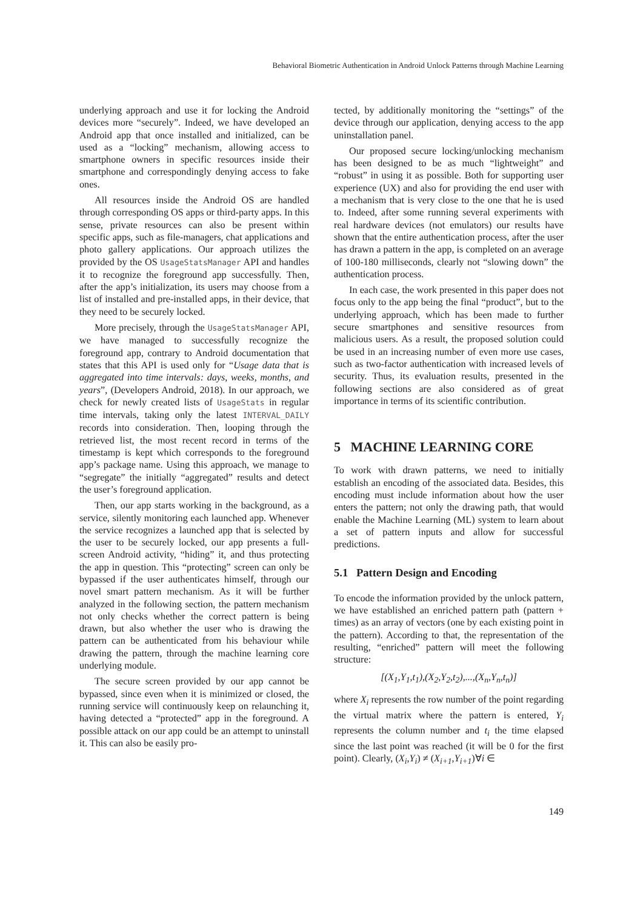Behavioral Biometric Authentication in Android Unlock Patterns through Machine Learning
underlying approach and use it for locking the Android devices more “securely”. Indeed, we have developed an Android app that once installed and initialized, can be used as a “locking” mechanism, allowing access to smartphone owners in specific resources inside their smartphone and correspondingly denying access to fake ones.
All resources inside the Android OS are handled through corresponding OS apps or third-party apps. In this sense, private resources can also be present within specific apps, such as file-managers, chat applications and photo gallery applications. Our approach utilizes the provided by the OS UsageStatsManager API and handles it to recognize the foreground app successfully. Then, after the app’s initialization, its users may choose from a list of installed and pre-installed apps, in their device, that they need to be securely locked.
More precisely, through the UsageStatsManager API, we have managed to successfully recognize the foreground app, contrary to Android documentation that states that this API is used only for “Usage data that is aggregated into time intervals: days, weeks, months, and years”, (Developers Android, 2018). In our approach, we check for newly created lists of UsageStats in regular time intervals, taking only the latest INTERVAL_DAILY records into consideration. Then, looping through the retrieved list, the most recent record in terms of the timestamp is kept which corresponds to the foreground app’s package name. Using this approach, we manage to “segregate” the initially “aggregated” results and detect the user’s foreground application.
Then, our app starts working in the background, as a service, silently monitoring each launched app. Whenever the service recognizes a launched app that is selected by the user to be securely locked, our app presents a full-screen Android activity, “hiding” it, and thus protecting the app in question. This “protecting” screen can only be bypassed if the user authenticates himself, through our novel smart pattern mechanism. As it will be further analyzed in the following section, the pattern mechanism not only checks whether the correct pattern is being drawn, but also whether the user who is drawing the pattern can be authenticated from his behaviour while drawing the pattern, through the machine learning core underlying module.
The secure screen provided by our app cannot be bypassed, since even when it is minimized or closed, the running service will continuously keep on relaunching it, having detected a “protected” app in the foreground. A possible attack on our app could be an attempt to uninstall it. This can also be easily pro-
tected, by additionally monitoring the “settings” of the device through our application, denying access to the app uninstallation panel.
Our proposed secure locking/unlocking mechanism has been designed to be as much “lightweight” and “robust” in using it as possible. Both for supporting user experience (UX) and also for providing the end user with a mechanism that is very close to the one that he is used to. Indeed, after some running several experiments with real hardware devices (not emulators) our results have shown that the entire authentication process, after the user has drawn a pattern in the app, is completed on an average of 100-180 milliseconds, clearly not “slowing down” the authentication process.
In each case, the work presented in this paper does not focus only to the app being the final “product”, but to the underlying approach, which has been made to further secure smartphones and sensitive resources from malicious users. As a result, the proposed solution could be used in an increasing number of even more use cases, such as two-factor authentication with increased levels of security. Thus, its evaluation results, presented in the following sections are also considered as of great importance in terms of its scientific contribution.
5 MACHINE LEARNING CORE
To work with drawn patterns, we need to initially establish an encoding of the associated data. Besides, this encoding must include information about how the user enters the pattern; not only the drawing path, that would enable the Machine Learning (ML) system to learn about a set of pattern inputs and allow for successful predictions.
5.1 Pattern Design and Encoding
To encode the information provided by the unlock pattern, we have established an enriched pattern path (pattern + times) as an array of vectors (one by each existing point in the pattern). According to that, the representation of the resulting, “enriched” pattern will meet the following structure:
[(X<sub>1</sub>,Y<sub>1</sub>,t<sub>1</sub>),(X<sub>2</sub>,Y<sub>2</sub>,t<sub>2</sub>),...,(X<sub>n</sub>,Y<sub>n</sub>,t<sub>n</sub>)]
where X<sub>i</sub> represents the row number of the point regarding the virtual matrix where the pattern is entered, Y<sub>i</sub> represents the column number and t<sub>i</sub> the time elapsed since the last point was reached (it will be 0 for the first point). Clearly, (X<sub>i</sub>,Y<sub>i</sub>) ≠ (X<sub>i+1</sub>,Y<sub>i+1</sub>)∀i ∈
149